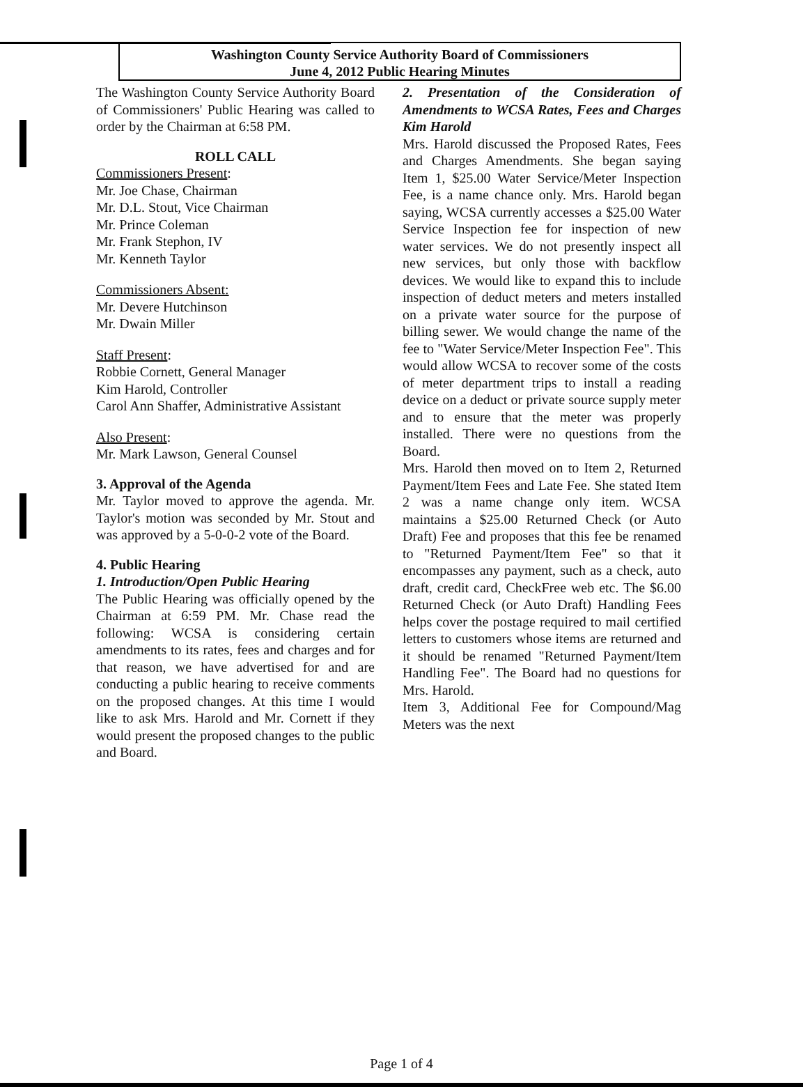Washington County Service Authority Board of Commissioners
June 4, 2012 Public Hearing Minutes
The Washington County Service Authority Board of Commissioners' Public Hearing was called to order by the Chairman at 6:58 PM.
ROLL CALL
Commissioners Present:
Mr. Joe Chase, Chairman
Mr. D.L. Stout, Vice Chairman
Mr. Prince Coleman
Mr. Frank Stephon, IV
Mr. Kenneth Taylor
Commissioners Absent:
Mr. Devere Hutchinson
Mr. Dwain Miller
Staff Present:
Robbie Cornett, General Manager
Kim Harold, Controller
Carol Ann Shaffer, Administrative Assistant
Also Present:
Mr. Mark Lawson, General Counsel
3. Approval of the Agenda
Mr. Taylor moved to approve the agenda. Mr. Taylor's motion was seconded by Mr. Stout and was approved by a 5-0-0-2 vote of the Board.
4. Public Hearing
1. Introduction/Open Public Hearing
The Public Hearing was officially opened by the Chairman at 6:59 PM. Mr. Chase read the following: WCSA is considering certain amendments to its rates, fees and charges and for that reason, we have advertised for and are conducting a public hearing to receive comments on the proposed changes. At this time I would like to ask Mrs. Harold and Mr. Cornett if they would present the proposed changes to the public and Board.
2. Presentation of the Consideration of Amendments to WCSA Rates, Fees and Charges Kim Harold
Mrs. Harold discussed the Proposed Rates, Fees and Charges Amendments. She began saying Item 1, $25.00 Water Service/Meter Inspection Fee, is a name chance only. Mrs. Harold began saying, WCSA currently accesses a $25.00 Water Service Inspection fee for inspection of new water services. We do not presently inspect all new services, but only those with backflow devices. We would like to expand this to include inspection of deduct meters and meters installed on a private water source for the purpose of billing sewer. We would change the name of the fee to "Water Service/Meter Inspection Fee". This would allow WCSA to recover some of the costs of meter department trips to install a reading device on a deduct or private source supply meter and to ensure that the meter was properly installed. There were no questions from the Board.
Mrs. Harold then moved on to Item 2, Returned Payment/Item Fees and Late Fee. She stated Item 2 was a name change only item. WCSA maintains a $25.00 Returned Check (or Auto Draft) Fee and proposes that this fee be renamed to "Returned Payment/Item Fee" so that it encompasses any payment, such as a check, auto draft, credit card, CheckFree web etc. The $6.00 Returned Check (or Auto Draft) Handling Fees helps cover the postage required to mail certified letters to customers whose items are returned and it should be renamed "Returned Payment/Item Handling Fee". The Board had no questions for Mrs. Harold.
Item 3, Additional Fee for Compound/Mag Meters was the next
Page 1 of 4